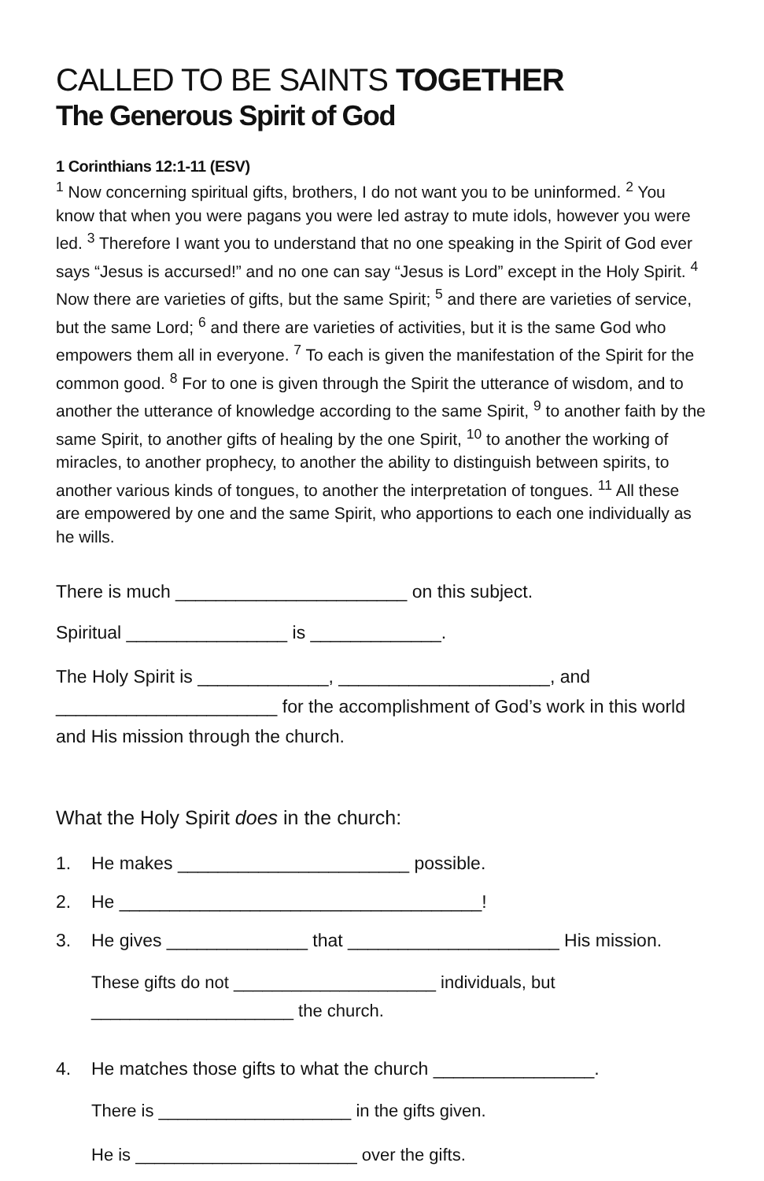CALLED TO BE SAINTS TOGETHER
The Generous Spirit of God
1 Corinthians 12:1-11 (ESV)
<sup>1</sup> Now concerning spiritual gifts, brothers, I do not want you to be uninformed. <sup>2</sup> You know that when you were pagans you were led astray to mute idols, however you were led. <sup>3</sup> Therefore I want you to understand that no one speaking in the Spirit of God ever says “Jesus is accursed!” and no one can say “Jesus is Lord” except in the Holy Spirit. <sup>4</sup> Now there are varieties of gifts, but the same Spirit; <sup>5</sup> and there are varieties of service, but the same Lord; <sup>6</sup> and there are varieties of activities, but it is the same God who empowers them all in everyone. <sup>7</sup> To each is given the manifestation of the Spirit for the common good. <sup>8</sup> For to one is given through the Spirit the utterance of wisdom, and to another the utterance of knowledge according to the same Spirit, <sup>9</sup> to another faith by the same Spirit, to another gifts of healing by the one Spirit, <sup>10</sup> to another the working of miracles, to another prophecy, to another the ability to distinguish between spirits, to another various kinds of tongues, to another the interpretation of tongues. <sup>11</sup> All these are empowered by one and the same Spirit, who apportions to each one individually as he wills.
There is much _______________________ on this subject.
Spiritual ________________ is _____________.
The Holy Spirit is _____________, _____________________, and ______________________ for the accomplishment of God’s work in this world and His mission through the church.
What the Holy Spirit does in the church:
1. He makes _______________________ possible.
2. He ____________________________________!
3. He gives ______________ that _____________________ His mission.
These gifts do not _____________________ individuals, but _____________________ the church.
4. He matches those gifts to what the church ________________.
There is ____________________ in the gifts given.
He is _______________________ over the gifts.